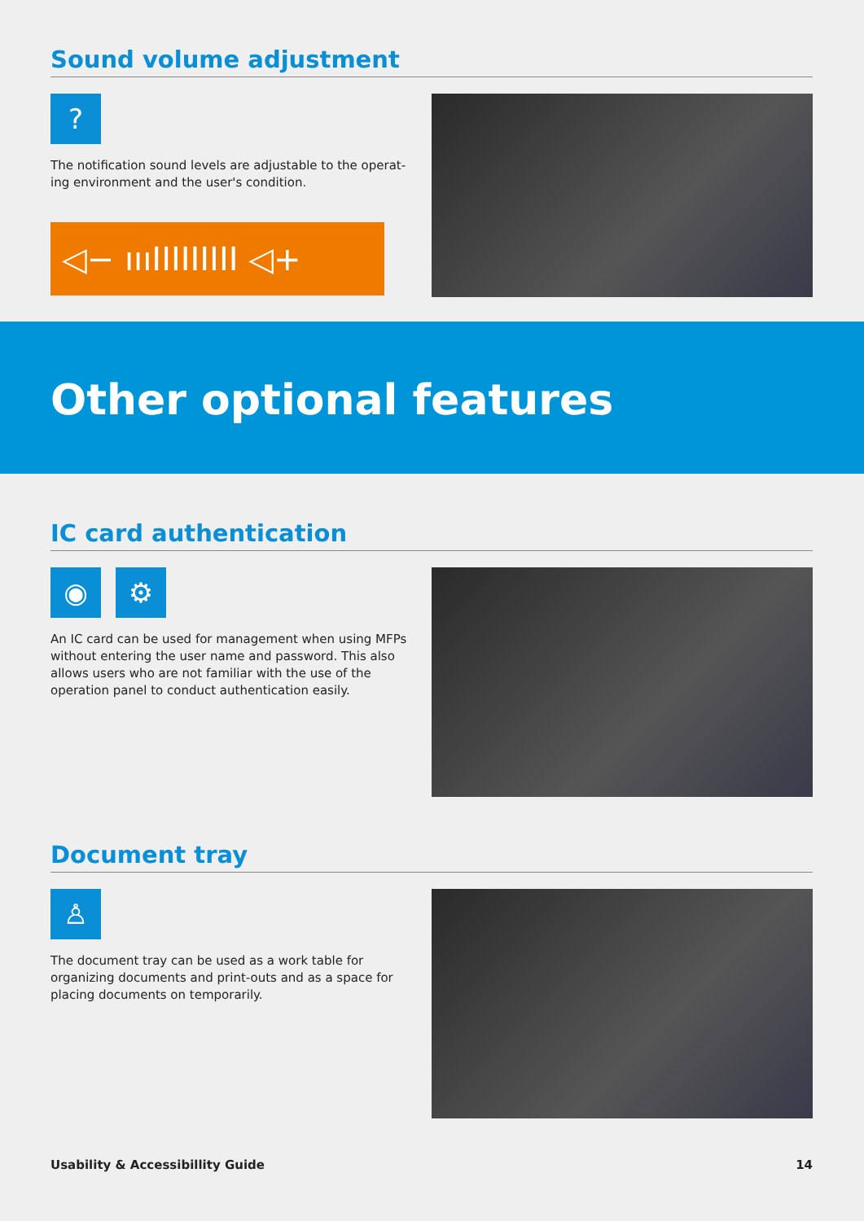Sound volume adjustment
?
The notification sound levels are adjustable to the operat-ing environment and the user's condition.
◁− ıııIIIIIIIII ◁+
Other optional features
IC card authentication
◉ ⚙
An IC card can be used for management when using MFPs without entering the user name and password. This also allows users who are not familiar with the use of the operation panel to conduct authentication easily.
Document tray
♙
The document tray can be used as a work table for organizing documents and print-outs and as a space for placing documents on temporarily.
Usability & Accessibillity Guide 14